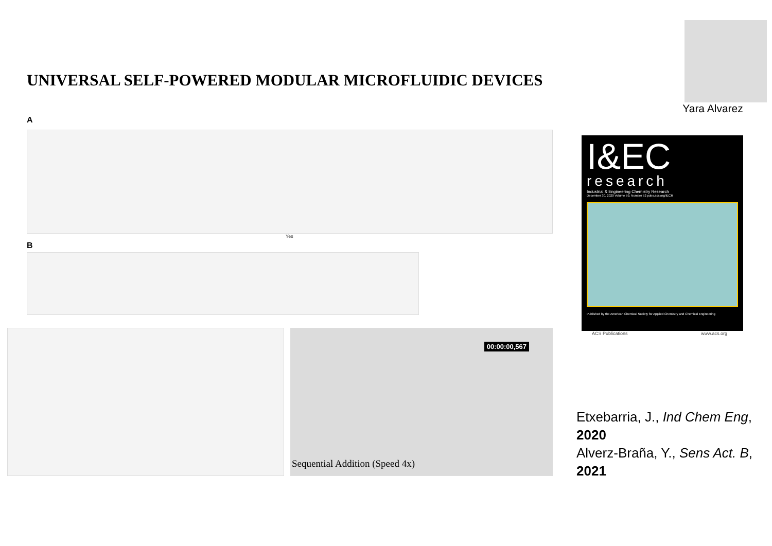UNIVERSAL SELF-POWERED MODULAR MICROFLUIDIC DEVICES
A
Yes
B
00:00:00,567
Sequential Addition (Speed 4x)
Yara Alvarez
I&EC
research
Industrial & Engineering Chemistry Research
December 30, 2020 Volume 59, Number 52 pubs.acs.org/IECR
Published by the American Chemical Society for Applied Chemistry and Chemical Engineering
ACS Publications www.acs.org
Etxebarria, J., Ind Chem Eng, 2020
Alverz-Braña, Y., Sens Act. B, 2021